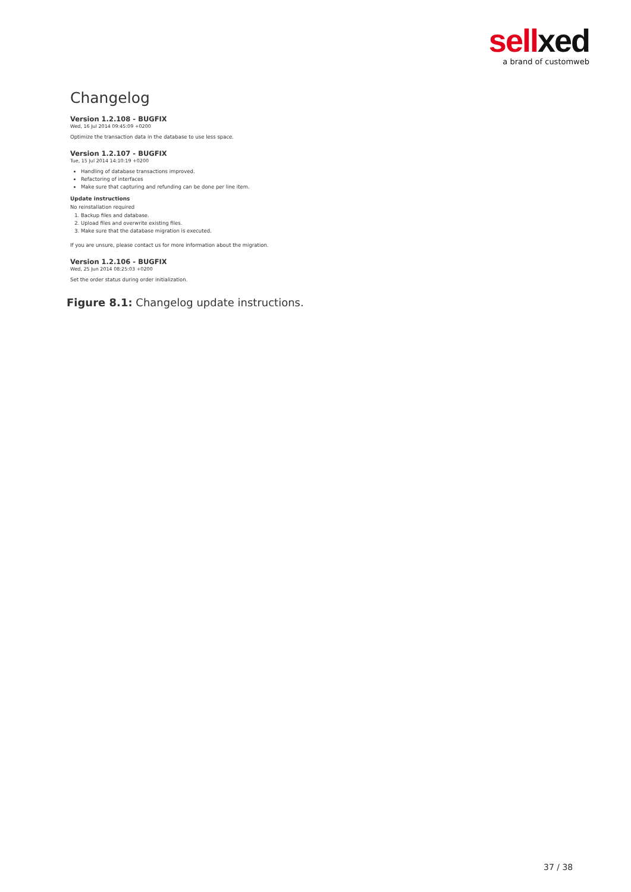sell xed
a brand of customweb
Changelog
Version 1.2.108 - BUGFIX
Wed, 16 Jul 2014 09:45:09 +0200
Optimize the transaction data in the database to use less space.
Version 1.2.107 - BUGFIX
Tue, 15 Jul 2014 14:10:19 +0200
Handling of database transactions improved.
Refactoring of interfaces
Make sure that capturing and refunding can be done per line item.
Update instructions
No reinstallation required
1. Backup files and database.
2. Upload files and overwrite existing files.
3. Make sure that the database migration is executed.
If you are unsure, please contact us for more information about the migration.
Version 1.2.106 - BUGFIX
Wed, 25 Jun 2014 08:25:03 +0200
Set the order status during order initialization.
Figure 8.1: Changelog update instructions.
37 / 38